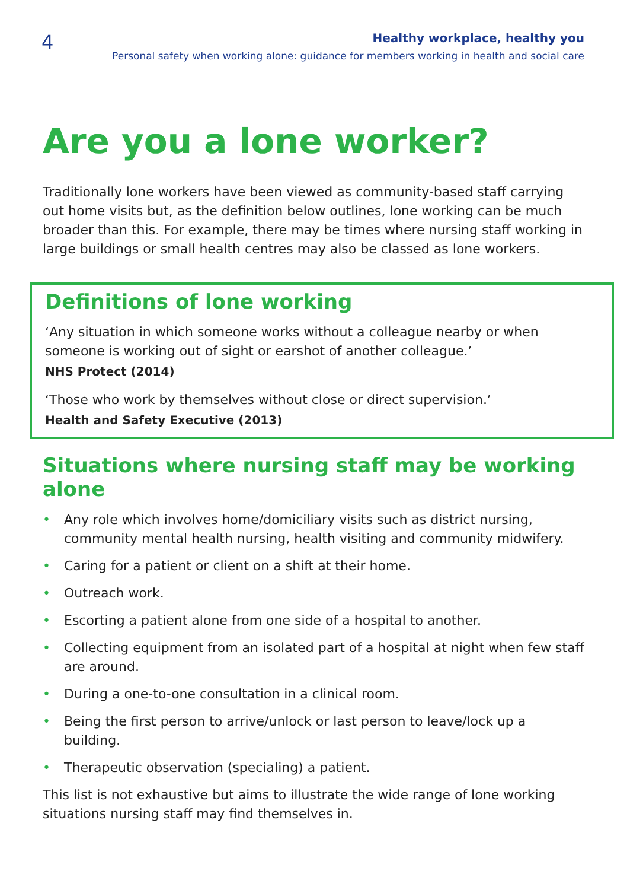4
Healthy workplace, healthy you
Personal safety when working alone: guidance for members working in health and social care
Are you a lone worker?
Traditionally lone workers have been viewed as community-based staff carrying out home visits but, as the definition below outlines, lone working can be much broader than this. For example, there may be times where nursing staff working in large buildings or small health centres may also be classed as lone workers.
Definitions of lone working
‘Any situation in which someone works without a colleague nearby or when someone is working out of sight or earshot of another colleague.’
NHS Protect (2014)
‘Those who work by themselves without close or direct supervision.’
Health and Safety Executive (2013)
Situations where nursing staff may be working alone
• Any role which involves home/domiciliary visits such as district nursing, community mental health nursing, health visiting and community midwifery.
• Caring for a patient or client on a shift at their home.
• Outreach work.
• Escorting a patient alone from one side of a hospital to another.
• Collecting equipment from an isolated part of a hospital at night when few staff are around.
• During a one-to-one consultation in a clinical room.
• Being the first person to arrive/unlock or last person to leave/lock up a building.
• Therapeutic observation (specialing) a patient.
This list is not exhaustive but aims to illustrate the wide range of lone working situations nursing staff may find themselves in.